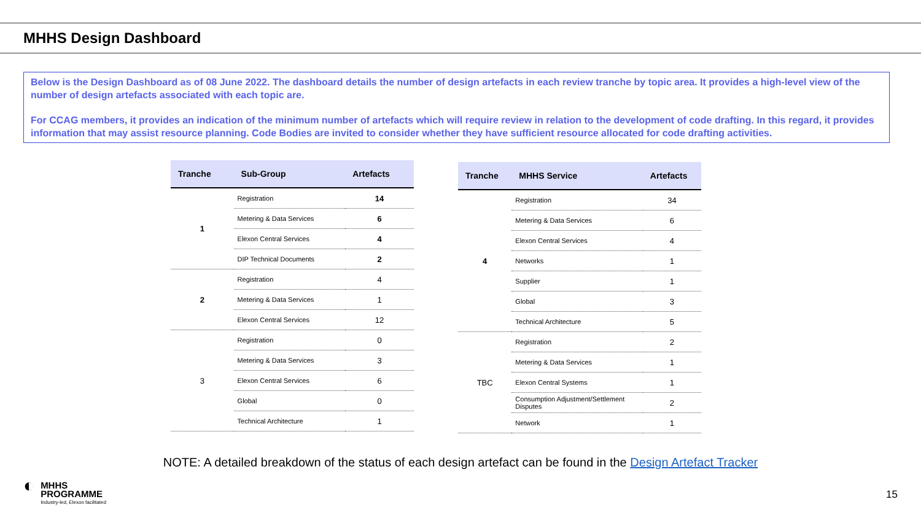MHHS Design Dashboard
Below is the Design Dashboard as of 08 June 2022. The dashboard details the number of design artefacts in each review tranche by topic area. It provides a high-level view of the number of design artefacts associated with each topic are.
For CCAG members, it provides an indication of the minimum number of artefacts which will require review in relation to the development of code drafting. In this regard, it provides information that may assist resource planning. Code Bodies are invited to consider whether they have sufficient resource allocated for code drafting activities.
| Tranche | Sub-Group | Artefacts |
| --- | --- | --- |
| 1 | Registration | 14 |
| | Metering & Data Services | 6 |
| | Elexon Central Services | 4 |
| | DIP Technical Documents | 2 |
| 2 | Registration | 4 |
| | Metering & Data Services | 1 |
| | Elexon Central Services | 12 |
| 3 | Registration | 0 |
| | Metering & Data Services | 3 |
| | Elexon Central Services | 6 |
| | Global | 0 |
| | Technical Architecture | 1 |
| Tranche | MHHS Service | Artefacts |
| --- | --- | --- |
| 4 | Registration | 34 |
| | Metering & Data Services | 6 |
| | Elexon Central Services | 4 |
| | Networks | 1 |
| | Supplier | 1 |
| | Global | 3 |
| | Technical Architecture | 5 |
| TBC | Registration | 2 |
| | Metering & Data Services | 1 |
| | Elexon Central Systems | 1 |
| | Consumption Adjustment/Settlement Disputes | 2 |
| | Network | 1 |
NOTE: A detailed breakdown of the status of each design artefact can be found in the Design Artefact Tracker
◐
MHHS
PROGRAMME
Industry-led, Elexon facilitated
15